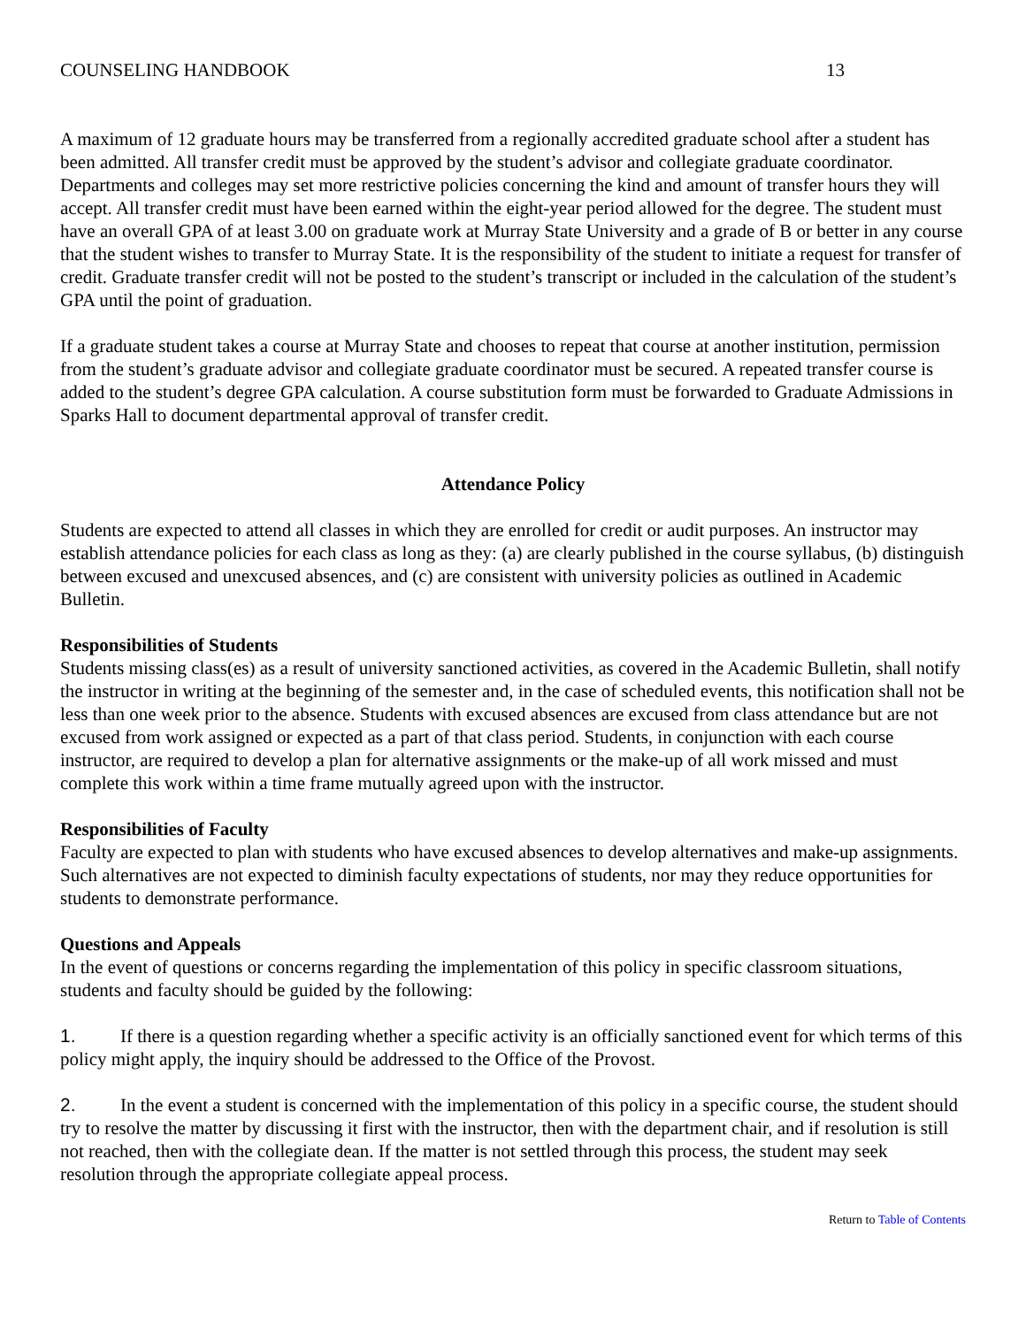COUNSELING HANDBOOK 13
A maximum of 12 graduate hours may be transferred from a regionally accredited graduate school after a student has been admitted. All transfer credit must be approved by the student’s advisor and collegiate graduate coordinator. Departments and colleges may set more restrictive policies concerning the kind and amount of transfer hours they will accept. All transfer credit must have been earned within the eight-year period allowed for the degree. The student must have an overall GPA of at least 3.00 on graduate work at Murray State University and a grade of B or better in any course that the student wishes to transfer to Murray State. It is the responsibility of the student to initiate a request for transfer of credit. Graduate transfer credit will not be posted to the student’s transcript or included in the calculation of the student’s GPA until the point of graduation.
If a graduate student takes a course at Murray State and chooses to repeat that course at another institution, permission from the student’s graduate advisor and collegiate graduate coordinator must be secured. A repeated transfer course is added to the student’s degree GPA calculation. A course substitution form must be forwarded to Graduate Admissions in Sparks Hall to document departmental approval of transfer credit.
Attendance Policy
Students are expected to attend all classes in which they are enrolled for credit or audit purposes. An instructor may establish attendance policies for each class as long as they: (a) are clearly published in the course syllabus, (b) distinguish between excused and unexcused absences, and (c) are consistent with university policies as outlined in Academic Bulletin.
Responsibilities of Students
Students missing class(es) as a result of university sanctioned activities, as covered in the Academic Bulletin, shall notify the instructor in writing at the beginning of the semester and, in the case of scheduled events, this notification shall not be less than one week prior to the absence. Students with excused absences are excused from class attendance but are not excused from work assigned or expected as a part of that class period. Students, in conjunction with each course instructor, are required to develop a plan for alternative assignments or the make-up of all work missed and must complete this work within a time frame mutually agreed upon with the instructor.
Responsibilities of Faculty
Faculty are expected to plan with students who have excused absences to develop alternatives and make-up assignments. Such alternatives are not expected to diminish faculty expectations of students, nor may they reduce opportunities for students to demonstrate performance.
Questions and Appeals
In the event of questions or concerns regarding the implementation of this policy in specific classroom situations, students and faculty should be guided by the following:
1. If there is a question regarding whether a specific activity is an officially sanctioned event for which terms of this policy might apply, the inquiry should be addressed to the Office of the Provost.
2. In the event a student is concerned with the implementation of this policy in a specific course, the student should try to resolve the matter by discussing it first with the instructor, then with the department chair, and if resolution is still not reached, then with the collegiate dean. If the matter is not settled through this process, the student may seek resolution through the appropriate collegiate appeal process.
Return to Table of Contents